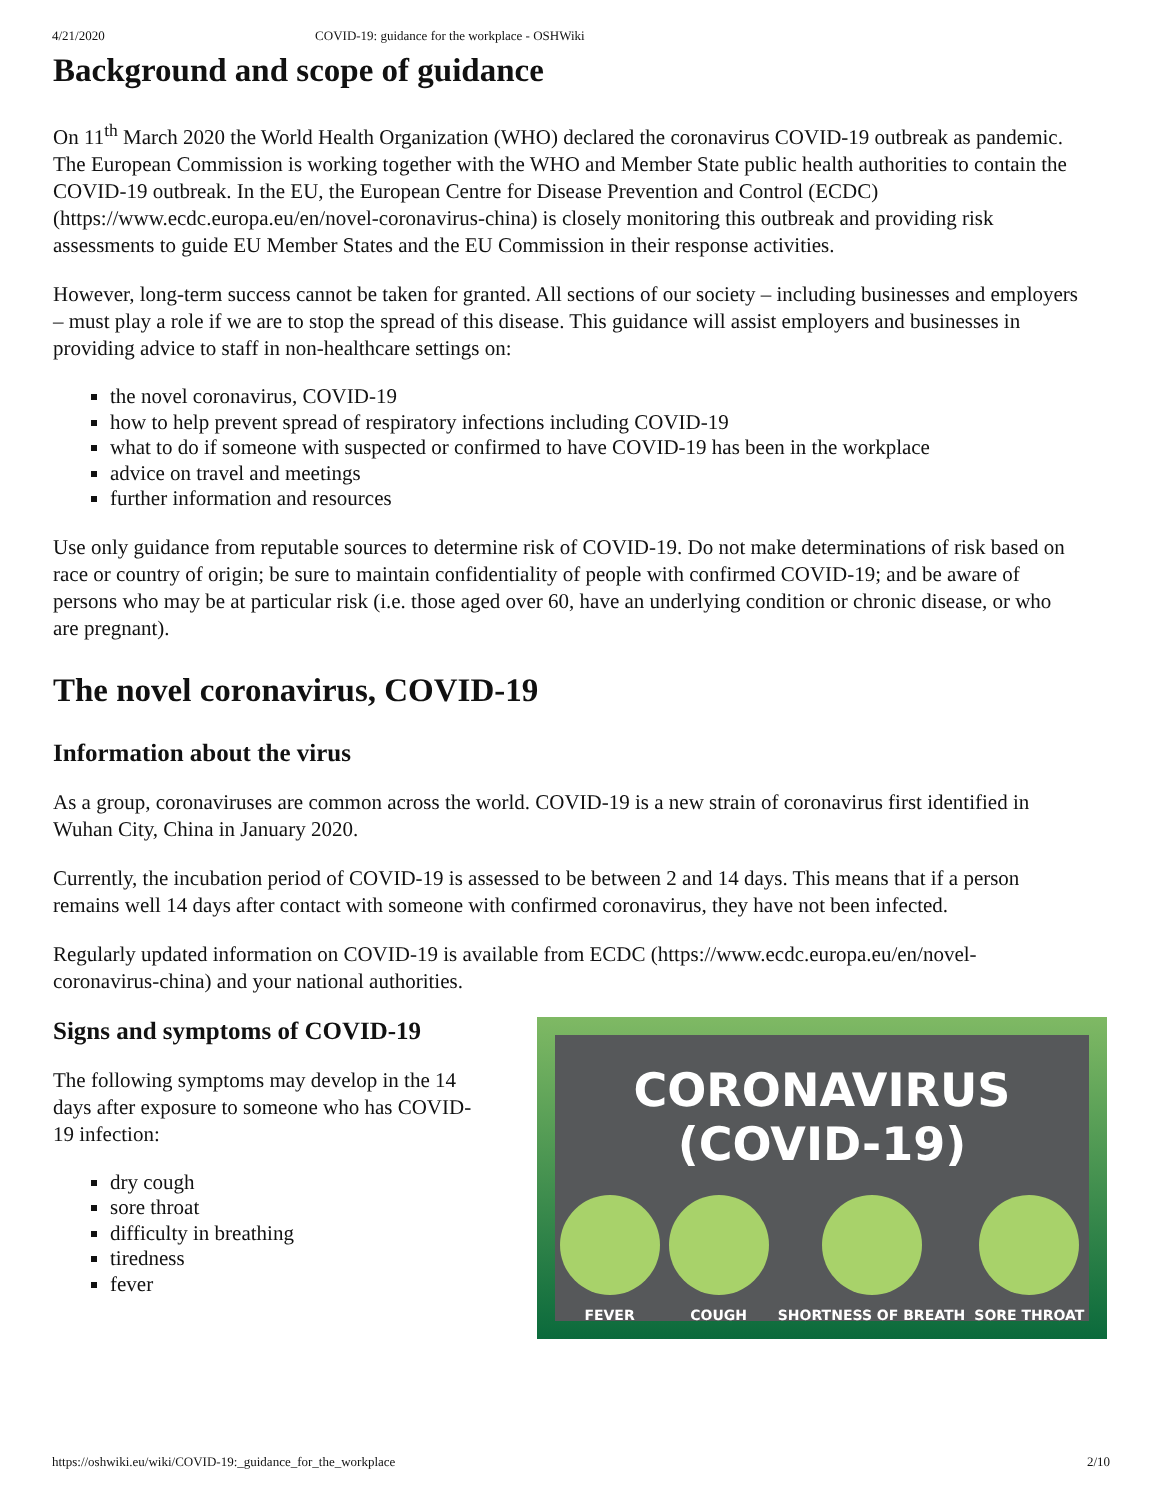4/21/2020 COVID-19: guidance for the workplace - OSHWiki
Background and scope of guidance
On 11<sup>th</sup> March 2020 the World Health Organization (WHO) declared the coronavirus COVID-19 outbreak as pandemic. The European Commission is working together with the WHO and Member State public health authorities to contain the COVID-19 outbreak. In the EU, the European Centre for Disease Prevention and Control (ECDC) (https://www.ecdc.europa.eu/en/novel-coronavirus-china) is closely monitoring this outbreak and providing risk assessments to guide EU Member States and the EU Commission in their response activities.
However, long-term success cannot be taken for granted. All sections of our society – including businesses and employers – must play a role if we are to stop the spread of this disease. This guidance will assist employers and businesses in providing advice to staff in non-healthcare settings on:
the novel coronavirus, COVID-19
how to help prevent spread of respiratory infections including COVID-19
what to do if someone with suspected or confirmed to have COVID-19 has been in the workplace
advice on travel and meetings
further information and resources
Use only guidance from reputable sources to determine risk of COVID-19. Do not make determinations of risk based on race or country of origin; be sure to maintain confidentiality of people with confirmed COVID-19; and be aware of persons who may be at particular risk (i.e. those aged over 60, have an underlying condition or chronic disease, or who are pregnant).
The novel coronavirus, COVID-19
Information about the virus
As a group, coronaviruses are common across the world. COVID-19 is a new strain of coronavirus first identified in Wuhan City, China in January 2020.
Currently, the incubation period of COVID-19 is assessed to be between 2 and 14 days. This means that if a person remains well 14 days after contact with someone with confirmed coronavirus, they have not been infected.
Regularly updated information on COVID-19 is available from ECDC (https://www.ecdc.europa.eu/en/novel-coronavirus-china) and your national authorities.
Signs and symptoms of COVID-19
The following symptoms may develop in the 14 days after exposure to someone who has COVID-19 infection:
dry cough
sore throat
difficulty in breathing
tiredness
fever
CORONAVIRUS (COVID-19)
FEVER COUGH SHORTNESS OF BREATH SORE THROAT
https://oshwiki.eu/wiki/COVID-19:_guidance_for_the_workplace 2/10